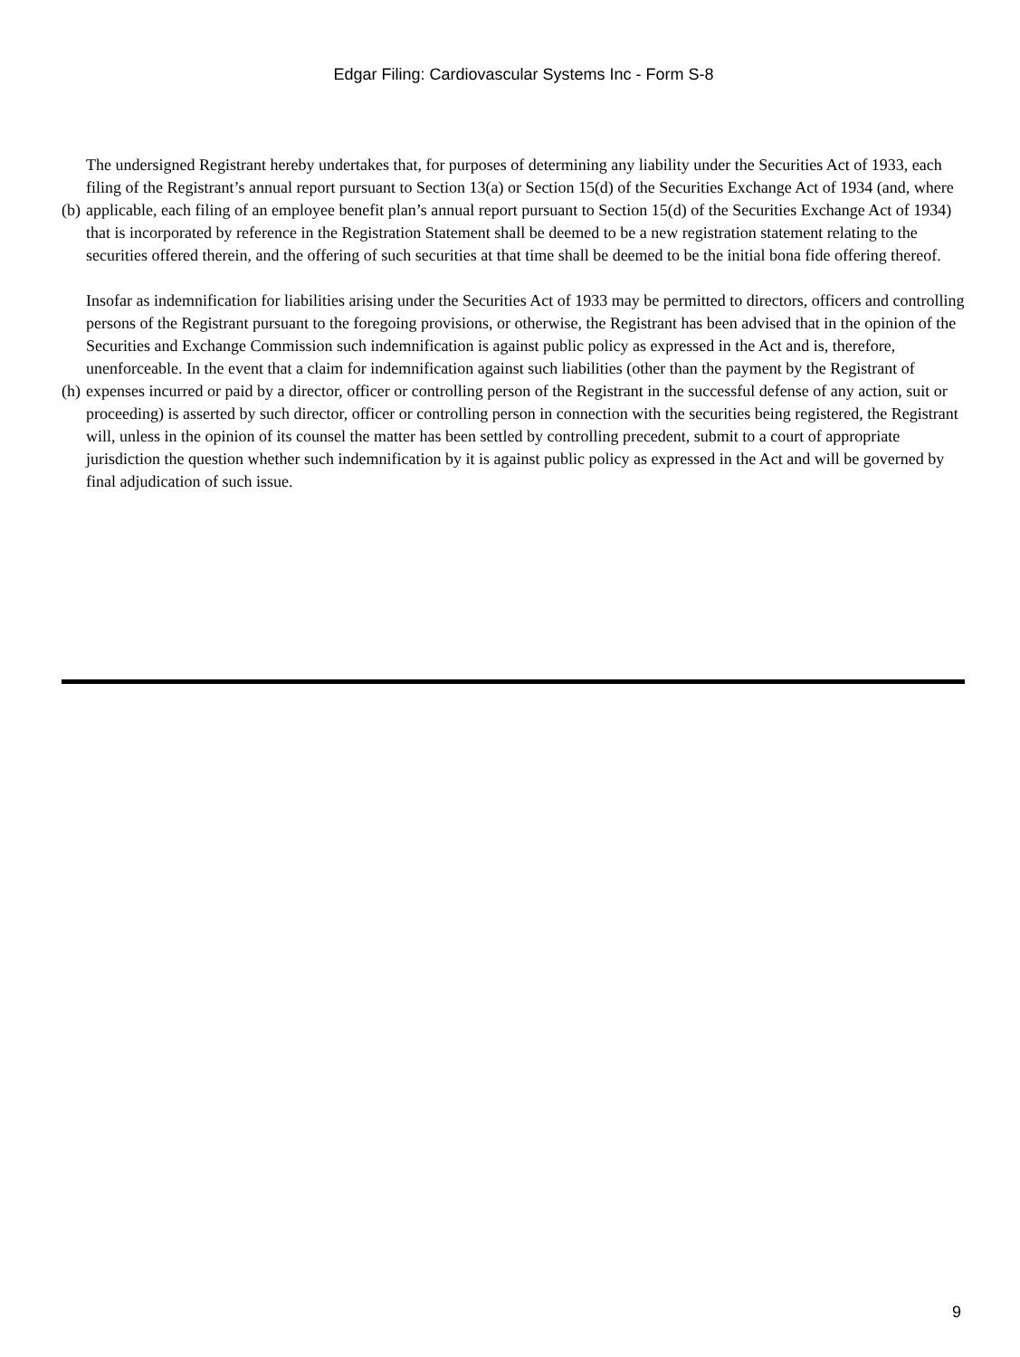Edgar Filing: Cardiovascular Systems Inc - Form S-8
(b)
The undersigned Registrant hereby undertakes that, for purposes of determining any liability under the Securities Act of 1933, each filing of the Registrant’s annual report pursuant to Section 13(a) or Section 15(d) of the Securities Exchange Act of 1934 (and, where applicable, each filing of an employee benefit plan’s annual report pursuant to Section 15(d) of the Securities Exchange Act of 1934) that is incorporated by reference in the Registration Statement shall be deemed to be a new registration statement relating to the securities offered therein, and the offering of such securities at that time shall be deemed to be the initial bona fide offering thereof.
(h)
Insofar as indemnification for liabilities arising under the Securities Act of 1933 may be permitted to directors, officers and controlling persons of the Registrant pursuant to the foregoing provisions, or otherwise, the Registrant has been advised that in the opinion of the Securities and Exchange Commission such indemnification is against public policy as expressed in the Act and is, therefore, unenforceable. In the event that a claim for indemnification against such liabilities (other than the payment by the Registrant of expenses incurred or paid by a director, officer or controlling person of the Registrant in the successful defense of any action, suit or proceeding) is asserted by such director, officer or controlling person in connection with the securities being registered, the Registrant will, unless in the opinion of its counsel the matter has been settled by controlling precedent, submit to a court of appropriate jurisdiction the question whether such indemnification by it is against public policy as expressed in the Act and will be governed by final adjudication of such issue.
9